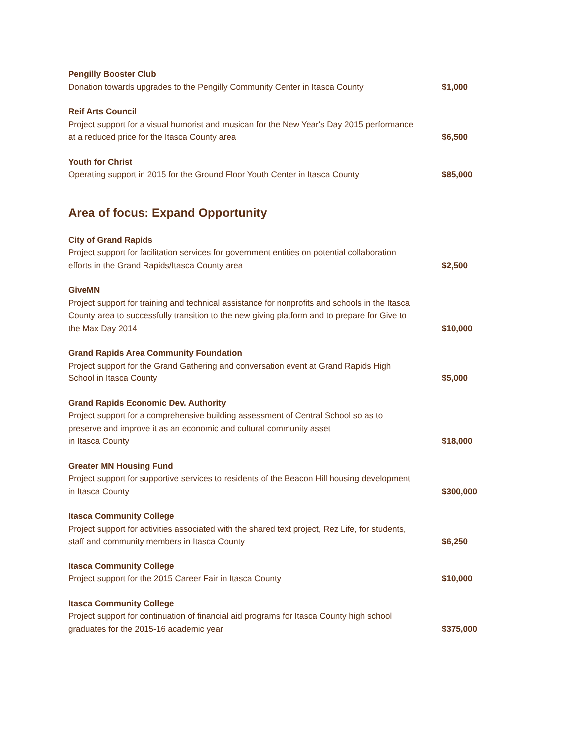Pengilly Booster Club
Donation towards upgrades to the Pengilly Community Center in Itasca County
$1,000
Reif Arts Council
Project support for a visual humorist and musican for the New Year's Day 2015 performance at a reduced price for the Itasca County area
$6,500
Youth for Christ
Operating support in 2015 for the Ground Floor Youth Center in Itasca County
$85,000
Area of focus: Expand Opportunity
City of Grand Rapids
Project support for facilitation services for government entities on potential collaboration efforts in the Grand Rapids/Itasca County area
$2,500
GiveMN
Project support for training and technical assistance for nonprofits and schools in the Itasca County area to successfully transition to the new giving platform and to prepare for Give to the Max Day 2014
$10,000
Grand Rapids Area Community Foundation
Project support for the Grand Gathering and conversation event at Grand Rapids High School in Itasca County
$5,000
Grand Rapids Economic Dev. Authority
Project support for a comprehensive building assessment of Central School so as to preserve and improve it as an economic and cultural community asset
in Itasca County
$18,000
Greater MN Housing Fund
Project support for supportive services to residents of the Beacon Hill housing development in Itasca County
$300,000
Itasca Community College
Project support for activities associated with the shared text project, Rez Life, for students, staff and community members in Itasca County
$6,250
Itasca Community College
Project support for the 2015 Career Fair in Itasca County
$10,000
Itasca Community College
Project support for continuation of financial aid programs for Itasca County high school graduates for the 2015-16 academic year
$375,000